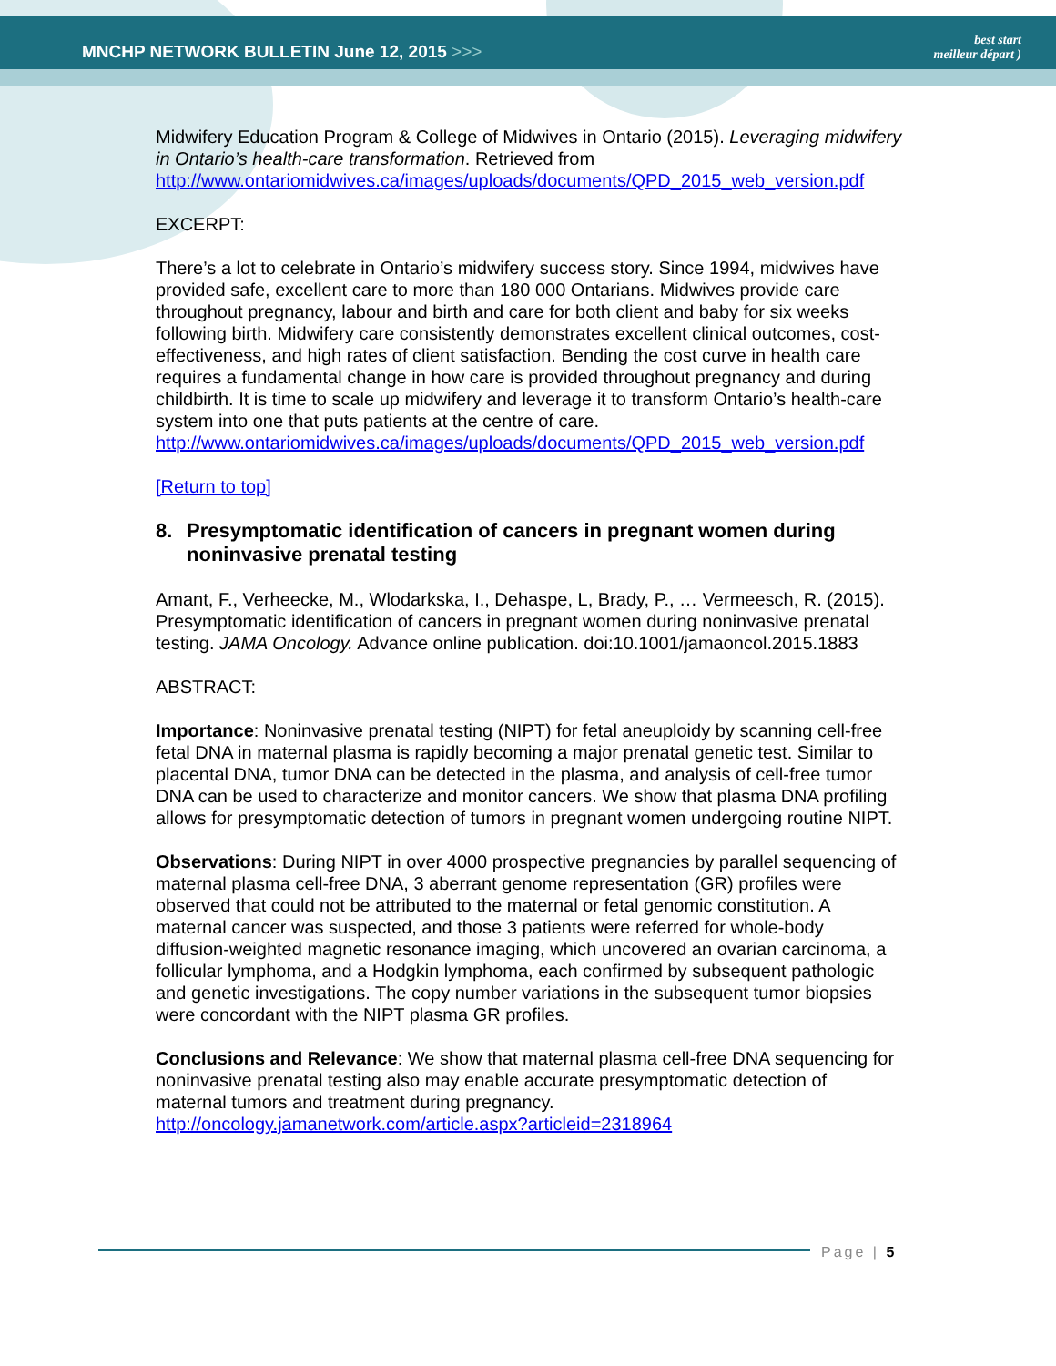MNCHP NETWORK BULLETIN June 12, 2015 >>>
best start
meilleur départ )
Midwifery Education Program & College of Midwives in Ontario (2015). Leveraging midwifery in Ontario’s health-care transformation. Retrieved from http://www.ontariomidwives.ca/images/uploads/documents/QPD_2015_web_version.pdf
EXCERPT:
There’s a lot to celebrate in Ontario’s midwifery success story. Since 1994, midwives have provided safe, excellent care to more than 180 000 Ontarians. Midwives provide care throughout pregnancy, labour and birth and care for both client and baby for six weeks following birth. Midwifery care consistently demonstrates excellent clinical outcomes, cost-effectiveness, and high rates of client satisfaction. Bending the cost curve in health care requires a fundamental change in how care is provided throughout pregnancy and during childbirth. It is time to scale up midwifery and leverage it to transform Ontario’s health-care system into one that puts patients at the centre of care. http://www.ontariomidwives.ca/images/uploads/documents/QPD_2015_web_version.pdf
[Return to top]
8. Presymptomatic identification of cancers in pregnant women during noninvasive prenatal testing
Amant, F., Verheecke, M., Wlodarkska, I., Dehaspe, L, Brady, P., … Vermeesch, R. (2015). Presymptomatic identification of cancers in pregnant women during noninvasive prenatal testing. JAMA Oncology. Advance online publication. doi:10.1001/jamaoncol.2015.1883
ABSTRACT:
Importance: Noninvasive prenatal testing (NIPT) for fetal aneuploidy by scanning cell-free fetal DNA in maternal plasma is rapidly becoming a major prenatal genetic test. Similar to placental DNA, tumor DNA can be detected in the plasma, and analysis of cell-free tumor DNA can be used to characterize and monitor cancers. We show that plasma DNA profiling allows for presymptomatic detection of tumors in pregnant women undergoing routine NIPT.
Observations: During NIPT in over 4000 prospective pregnancies by parallel sequencing of maternal plasma cell-free DNA, 3 aberrant genome representation (GR) profiles were observed that could not be attributed to the maternal or fetal genomic constitution. A maternal cancer was suspected, and those 3 patients were referred for whole-body diffusion-weighted magnetic resonance imaging, which uncovered an ovarian carcinoma, a follicular lymphoma, and a Hodgkin lymphoma, each confirmed by subsequent pathologic and genetic investigations. The copy number variations in the subsequent tumor biopsies were concordant with the NIPT plasma GR profiles.
Conclusions and Relevance: We show that maternal plasma cell-free DNA sequencing for noninvasive prenatal testing also may enable accurate presymptomatic detection of maternal tumors and treatment during pregnancy. http://oncology.jamanetwork.com/article.aspx?articleid=2318964
Page | 5